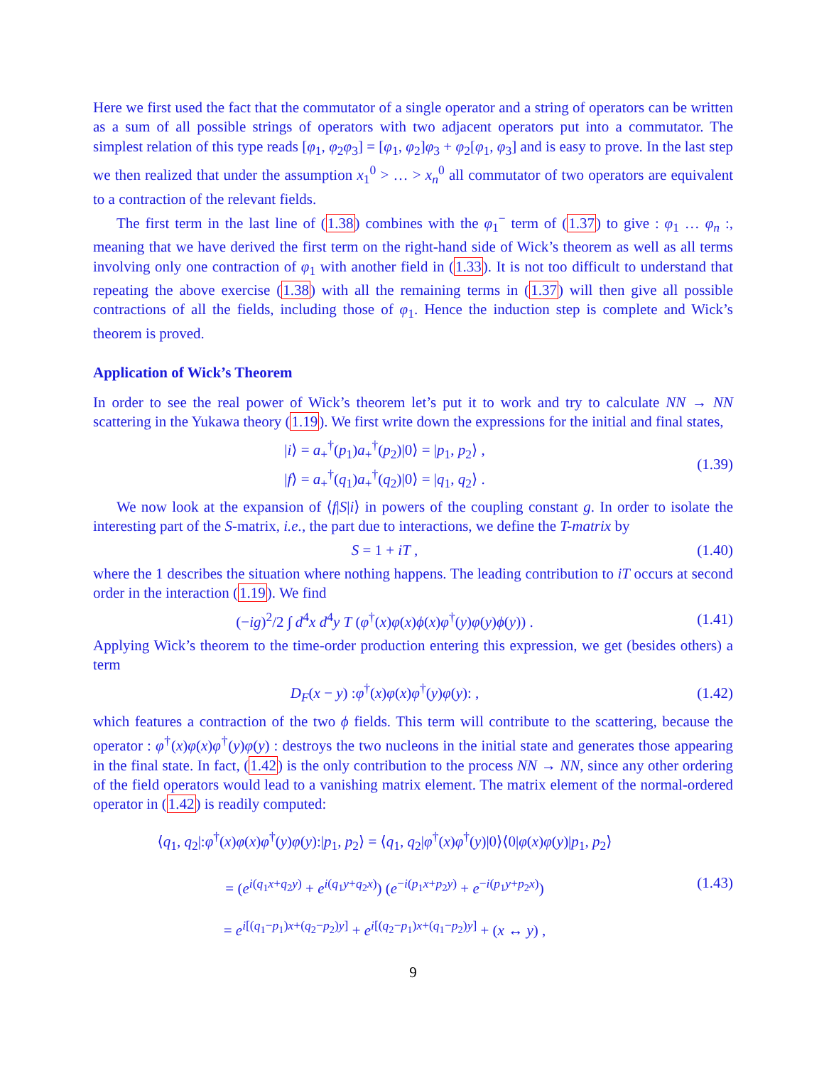Here we first used the fact that the commutator of a single operator and a string of operators can be written as a sum of all possible strings of operators with two adjacent operators put into a commutator. The simplest relation of this type reads [φ<sub>1</sub>, φ<sub>2</sub>φ<sub>3</sub>] = [φ<sub>1</sub>, φ<sub>2</sub>]φ<sub>3</sub> + φ<sub>2</sub>[φ<sub>1</sub>, φ<sub>3</sub>] and is easy to prove. In the last step we then realized that under the assumption x<sub>1</sub><sup>0</sup> > … > x<sub>n</sub><sup>0</sup> all commutator of two operators are equivalent to a contraction of the relevant fields.
The first term in the last line of (1.38) combines with the φ<sub>1</sub><sup>−</sup> term of (1.37) to give : φ<sub>1</sub> … φ<sub>n</sub> :, meaning that we have derived the first term on the right-hand side of Wick’s theorem as well as all terms involving only one contraction of φ<sub>1</sub> with another field in (1.33). It is not too difficult to understand that repeating the above exercise (1.38) with all the remaining terms in (1.37) will then give all possible contractions of all the fields, including those of φ<sub>1</sub>. Hence the induction step is complete and Wick’s theorem is proved.
Application of Wick’s Theorem
In order to see the real power of Wick’s theorem let’s put it to work and try to calculate NN → NN scattering in the Yukawa theory (1.19). We first write down the expressions for the initial and final states,
|i⟩ = a<sub>+</sub><sup>†</sup>(p<sub>1</sub>)a<sub>+</sub><sup>†</sup>(p<sub>2</sub>)|0⟩ = |p<sub>1</sub>, p<sub>2</sub>⟩ ,
|f⟩ = a<sub>+</sub><sup>†</sup>(q<sub>1</sub>)a<sub>+</sub><sup>†</sup>(q<sub>2</sub>)|0⟩ = |q<sub>1</sub>, q<sub>2</sub>⟩ .
(1.39)
We now look at the expansion of ⟨f|S|i⟩ in powers of the coupling constant g. In order to isolate the interesting part of the S-matrix, i.e., the part due to interactions, we define the T-matrix by
S = 1 + iT , (1.40)
where the 1 describes the situation where nothing happens. The leading contribution to iT occurs at second order in the interaction (1.19). We find
(−ig)<sup>2</sup>/2 ∫ d<sup>4</sup>x d<sup>4</sup>y T (φ<sup>†</sup>(x)φ(x)ϕ(x)φ<sup>†</sup>(y)φ(y)ϕ(y)) .
(1.41)
Applying Wick’s theorem to the time-order production entering this expression, we get (besides others) a term
D<sub>F</sub>(x − y) :φ<sup>†</sup>(x)φ(x)φ<sup>†</sup>(y)φ(y): ,
(1.42)
which features a contraction of the two ϕ fields. This term will contribute to the scattering, because the operator : φ<sup>†</sup>(x)φ(x)φ<sup>†</sup>(y)φ(y) : destroys the two nucleons in the initial state and generates those appearing in the final state. In fact, (1.42) is the only contribution to the process NN → NN, since any other ordering of the field operators would lead to a vanishing matrix element. The matrix element of the normal-ordered operator in (1.42) is readily computed:
⟨q<sub>1</sub>, q<sub>2</sub>|:φ<sup>†</sup>(x)φ(x)φ<sup>†</sup>(y)φ(y):|p<sub>1</sub>, p<sub>2</sub>⟩ = ⟨q<sub>1</sub>, q<sub>2</sub>|φ<sup>†</sup>(x)φ<sup>†</sup>(y)|0⟩⟨0|φ(x)φ(y)|p<sub>1</sub>, p<sub>2</sub>⟩
= (e<sup>i(q<sub>1</sub>x+q<sub>2</sub>y)</sup> + e<sup>i(q<sub>1</sub>y+q<sub>2</sub>x)</sup>) (e<sup>−i(p<sub>1</sub>x+p<sub>2</sub>y)</sup> + e<sup>−i(p<sub>1</sub>y+p<sub>2</sub>x)</sup>)
= e<sup>i[(q<sub>1</sub>−p<sub>1</sub>)x+(q<sub>2</sub>−p<sub>2</sub>)y]</sup> + e<sup>i[(q<sub>2</sub>−p<sub>1</sub>)x+(q<sub>1</sub>−p<sub>2</sub>)y]</sup> + (x ↔ y) ,
(1.43)
9